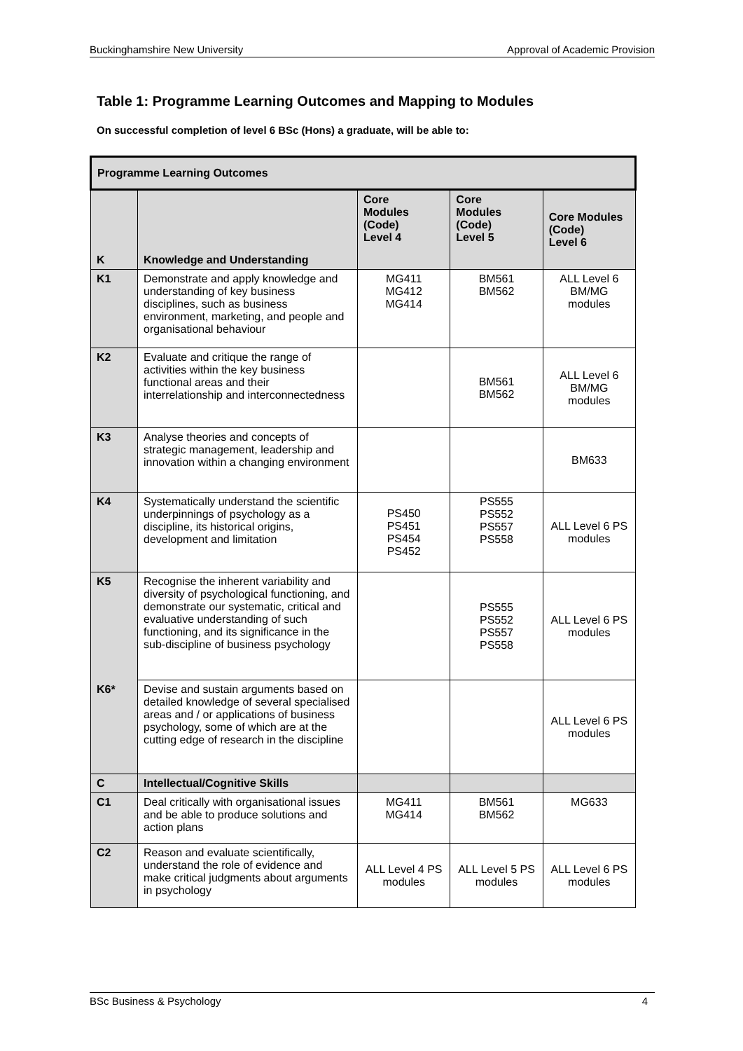Buckinghamshire New University Approval of Academic Provision
Table 1: Programme Learning Outcomes and Mapping to Modules
On successful completion of level 6 BSc (Hons) a graduate, will be able to:
| Programme Learning Outcomes | | | | |
| --- | --- | --- | --- | --- |
| K | Knowledge and Understanding | Core Modules (Code) Level 4 | Core Modules (Code) Level 5 | Core Modules (Code) Level 6 |
| K1 | Demonstrate and apply knowledge and understanding of key business disciplines, such as business environment, marketing, and people and organisational behaviour | MG411 MG412 MG414 | BM561 BM562 | ALL Level 6 BM/MG modules |
| K2 | Evaluate and critique the range of activities within the key business functional areas and their interrelationship and interconnectedness | | BM561 BM562 | ALL Level 6 BM/MG modules |
| K3 | Analyse theories and concepts of strategic management, leadership and innovation within a changing environment | | | BM633 |
| K4 | Systematically understand the scientific underpinnings of psychology as a discipline, its historical origins, development and limitation | PS450 PS451 PS454 PS452 | PS555 PS552 PS557 PS558 | ALL Level 6 PS modules |
| K5 | Recognise the inherent variability and diversity of psychological functioning, and demonstrate our systematic, critical and evaluative understanding of such functioning, and its significance in the sub-discipline of business psychology | | PS555 PS552 PS557 PS558 | ALL Level 6 PS modules |
| K6* | Devise and sustain arguments based on detailed knowledge of several specialised areas and / or applications of business psychology, some of which are at the cutting edge of research in the discipline | | | ALL Level 6 PS modules |
| C | Intellectual/Cognitive Skills | | | |
| C1 | Deal critically with organisational issues and be able to produce solutions and action plans | MG411 MG414 | BM561 BM562 | MG633 |
| C2 | Reason and evaluate scientifically, understand the role of evidence and make critical judgments about arguments in psychology | ALL Level 4 PS modules | ALL Level 5 PS modules | ALL Level 6 PS modules |
BSc Business & Psychology 4